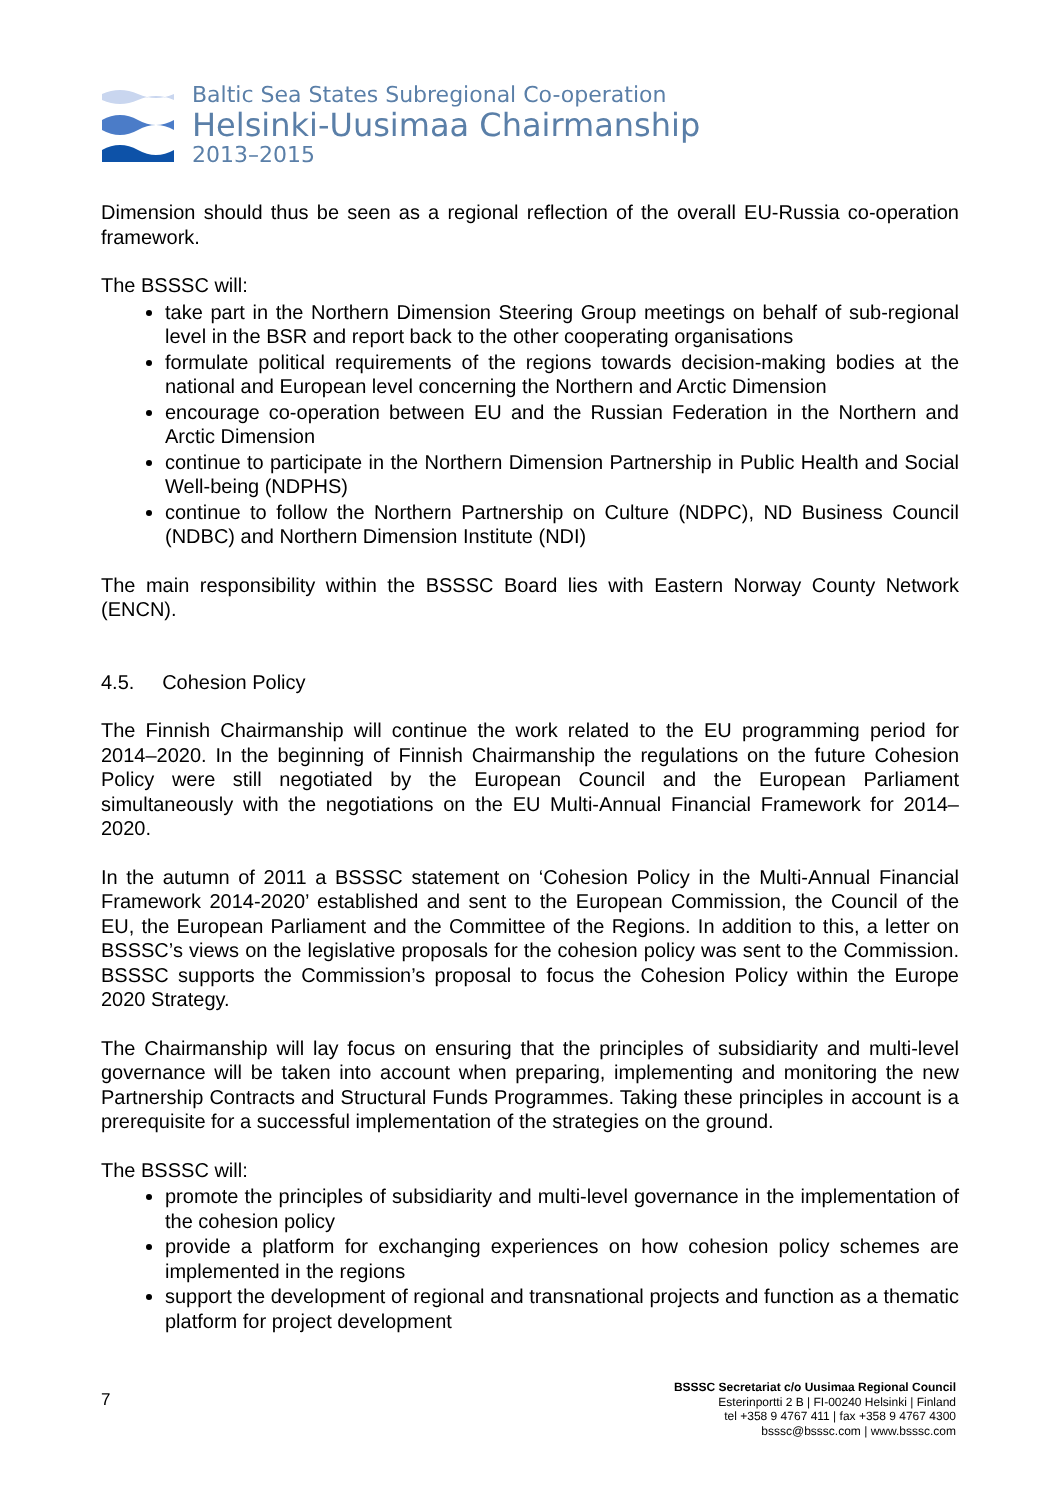Baltic Sea States Subregional Co-operation
Helsinki-Uusimaa Chairmanship
2013–2015
Dimension should thus be seen as a regional reflection of the overall EU-Russia co-operation framework.
The BSSSC will:
take part in the Northern Dimension Steering Group meetings on behalf of sub-regional level in the BSR and report back to the other cooperating organisations
formulate political requirements of the regions towards decision-making bodies at the national and European level concerning the Northern and Arctic Dimension
encourage co-operation between EU and the Russian Federation in the Northern and Arctic Dimension
continue to participate in the Northern Dimension Partnership in Public Health and Social Well-being (NDPHS)
continue to follow the Northern Partnership on Culture (NDPC), ND Business Council (NDBC) and Northern Dimension Institute (NDI)
The main responsibility within the BSSSC Board lies with Eastern Norway County Network (ENCN).
4.5. Cohesion Policy
The Finnish Chairmanship will continue the work related to the EU programming period for 2014–2020. In the beginning of Finnish Chairmanship the regulations on the future Cohesion Policy were still negotiated by the European Council and the European Parliament simultaneously with the negotiations on the EU Multi-Annual Financial Framework for 2014–2020.
In the autumn of 2011 a BSSSC statement on ‘Cohesion Policy in the Multi-Annual Financial Framework 2014-2020’ established and sent to the European Commission, the Council of the EU, the European Parliament and the Committee of the Regions. In addition to this, a letter on BSSSC’s views on the legislative proposals for the cohesion policy was sent to the Commission. BSSSC supports the Commission’s proposal to focus the Cohesion Policy within the Europe 2020 Strategy.
The Chairmanship will lay focus on ensuring that the principles of subsidiarity and multi-level governance will be taken into account when preparing, implementing and monitoring the new Partnership Contracts and Structural Funds Programmes. Taking these principles in account is a prerequisite for a successful implementation of the strategies on the ground.
The BSSSC will:
promote the principles of subsidiarity and multi-level governance in the implementation of the cohesion policy
provide a platform for exchanging experiences on how cohesion policy schemes are implemented in the regions
support the development of regional and transnational projects and function as a thematic platform for project development
7
BSSSC Secretariat c/o Uusimaa Regional Council
Esterinportti 2 B | FI-00240 Helsinki | Finland
tel +358 9 4767 411 | fax +358 9 4767 4300
bsssc@bsssc.com | www.bsssc.com